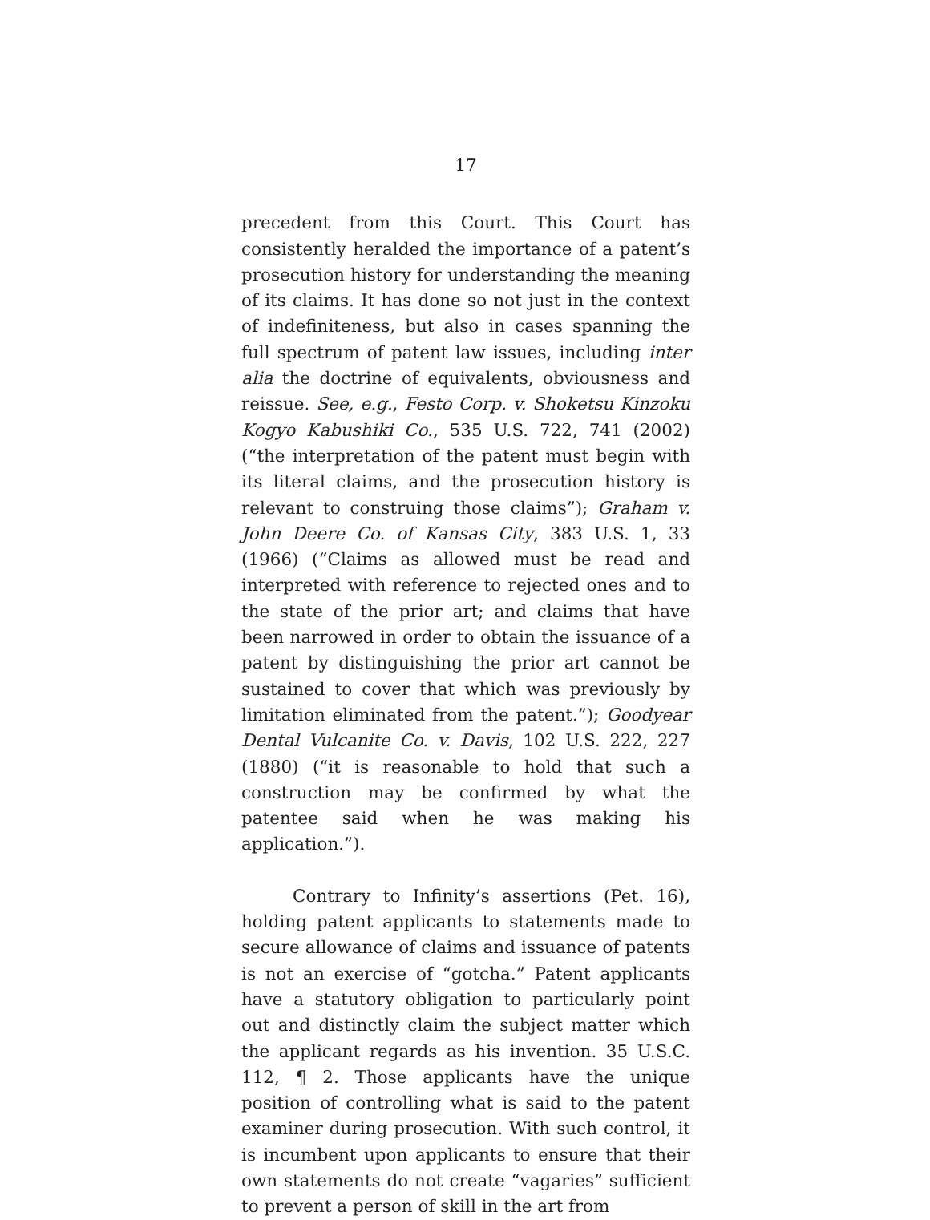17
precedent from this Court. This Court has consistently heralded the importance of a patent’s prosecution history for understanding the meaning of its claims. It has done so not just in the context of indefiniteness, but also in cases spanning the full spectrum of patent law issues, including inter alia the doctrine of equivalents, obviousness and reissue. See, e.g., Festo Corp. v. Shoketsu Kinzoku Kogyo Kabushiki Co., 535 U.S. 722, 741 (2002) (“the interpretation of the patent must begin with its literal claims, and the prosecution history is relevant to construing those claims”); Graham v. John Deere Co. of Kansas City, 383 U.S. 1, 33 (1966) (“Claims as allowed must be read and interpreted with reference to rejected ones and to the state of the prior art; and claims that have been narrowed in order to obtain the issuance of a patent by distinguishing the prior art cannot be sustained to cover that which was previously by limitation eliminated from the patent.”); Goodyear Dental Vulcanite Co. v. Davis, 102 U.S. 222, 227 (1880) (“it is reasonable to hold that such a construction may be confirmed by what the patentee said when he was making his application.”).
Contrary to Infinity’s assertions (Pet. 16), holding patent applicants to statements made to secure allowance of claims and issuance of patents is not an exercise of “gotcha.” Patent applicants have a statutory obligation to particularly point out and distinctly claim the subject matter which the applicant regards as his invention. 35 U.S.C. 112, ¶ 2. Those applicants have the unique position of controlling what is said to the patent examiner during prosecution. With such control, it is incumbent upon applicants to ensure that their own statements do not create “vagaries” sufficient to prevent a person of skill in the art from